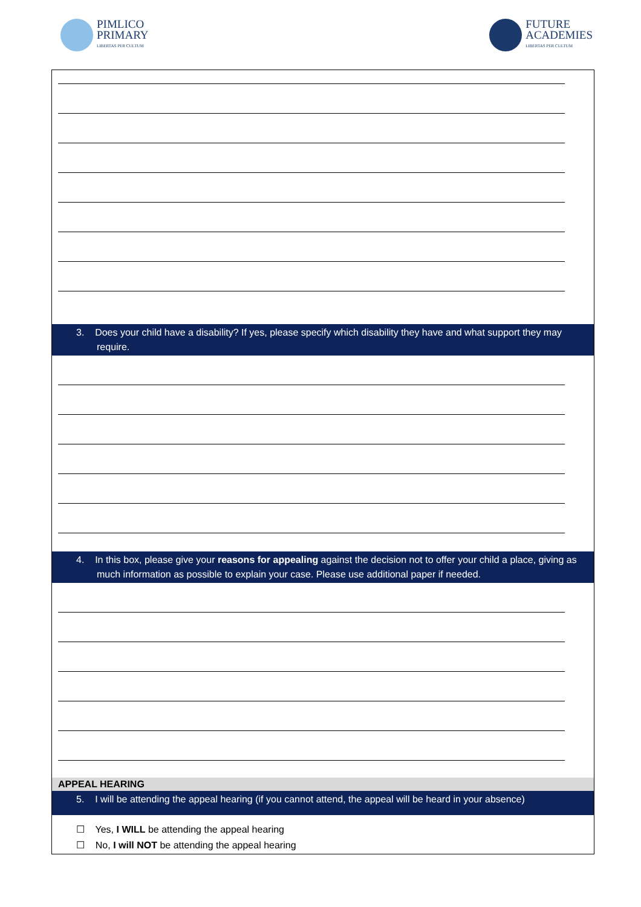PIMLICO
PRIMARY
LIBERTAS PER CULTUM
FUTURE
ACADEMIES
LIBERTAS PER CULTUM
3. Does your child have a disability? If yes, please specify which disability they have and what support they may require.
4. In this box, please give your reasons for appealing against the decision not to offer your child a place, giving as much information as possible to explain your case. Please use additional paper if needed.
APPEAL HEARING
5. I will be attending the appeal hearing (if you cannot attend, the appeal will be heard in your absence)
☐ Yes, I WILL be attending the appeal hearing
☐ No, I will NOT be attending the appeal hearing